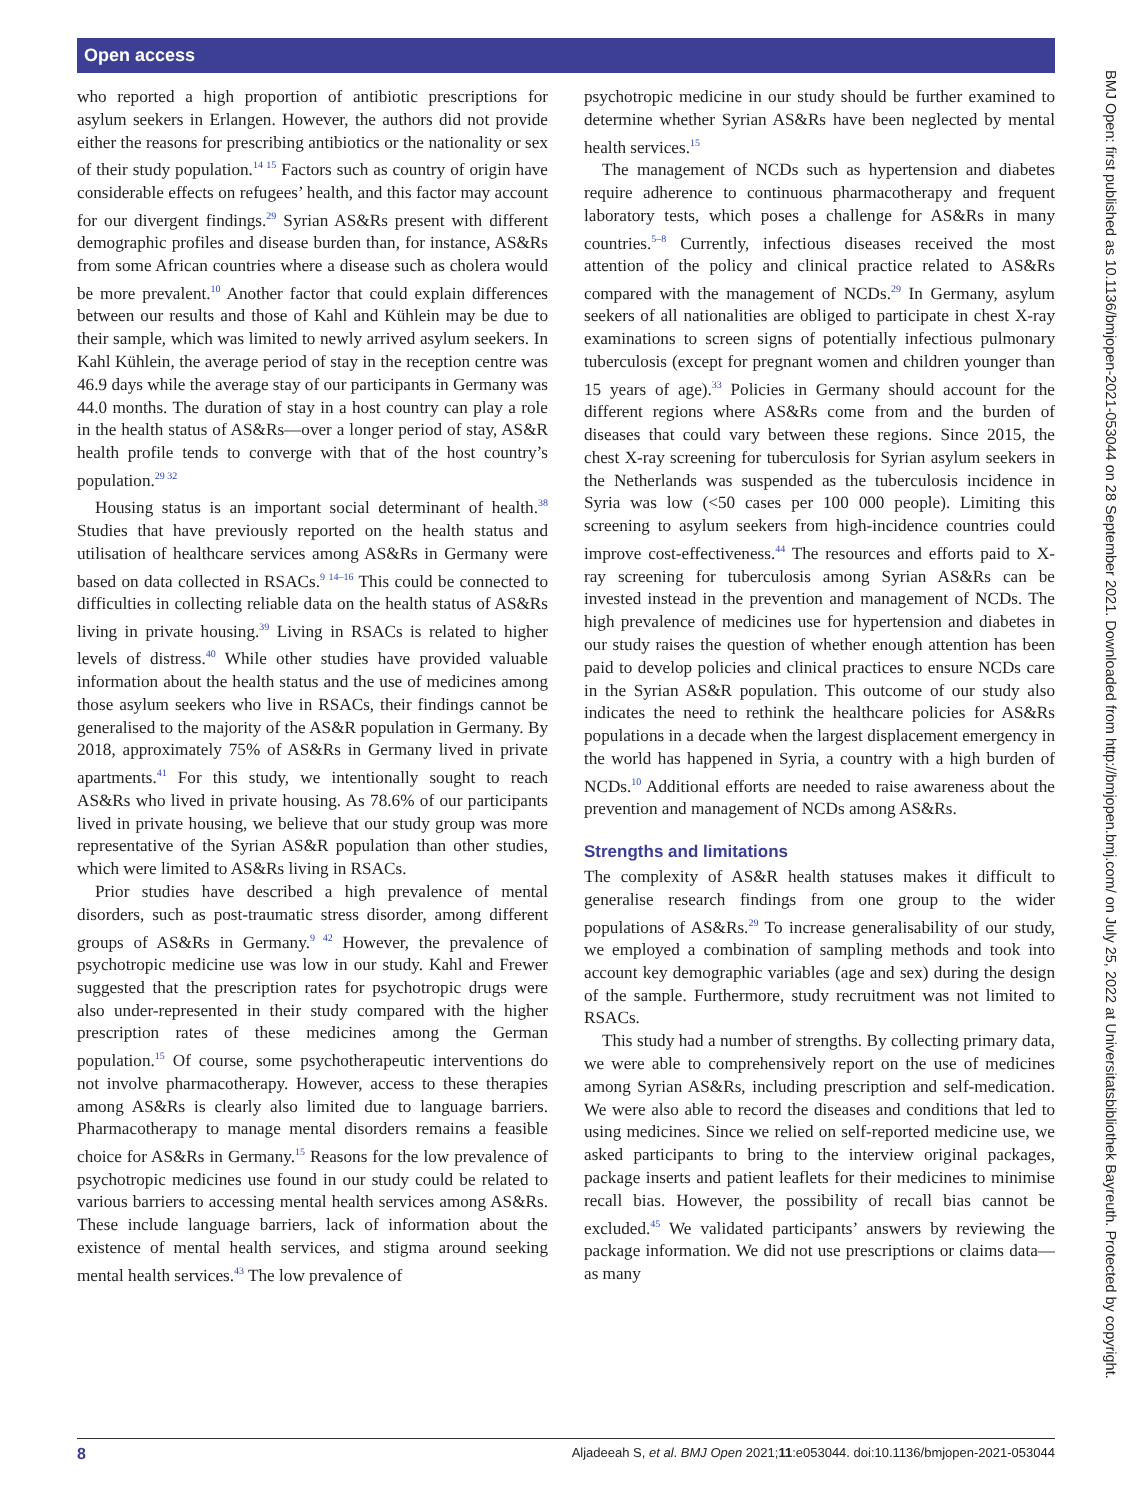Open access
who reported a high proportion of antibiotic prescriptions for asylum seekers in Erlangen. However, the authors did not provide either the reasons for prescribing antibiotics or the nationality or sex of their study population.<sup>14 15</sup> Factors such as country of origin have considerable effects on refugees’ health, and this factor may account for our divergent findings.<sup>29</sup> Syrian AS&Rs present with different demographic profiles and disease burden than, for instance, AS&Rs from some African countries where a disease such as cholera would be more prevalent.<sup>10</sup> Another factor that could explain differences between our results and those of Kahl and Kühlein may be due to their sample, which was limited to newly arrived asylum seekers. In Kahl Kühlein, the average period of stay in the reception centre was 46.9 days while the average stay of our participants in Germany was 44.0 months. The duration of stay in a host country can play a role in the health status of AS&Rs—over a longer period of stay, AS&R health profile tends to converge with that of the host country’s population.<sup>29 32</sup>
Housing status is an important social determinant of health.<sup>38</sup> Studies that have previously reported on the health status and utilisation of healthcare services among AS&Rs in Germany were based on data collected in RSACs.<sup>9 14–16</sup> This could be connected to difficulties in collecting reliable data on the health status of AS&Rs living in private housing.<sup>39</sup> Living in RSACs is related to higher levels of distress.<sup>40</sup> While other studies have provided valuable information about the health status and the use of medicines among those asylum seekers who live in RSACs, their findings cannot be generalised to the majority of the AS&R population in Germany. By 2018, approximately 75% of AS&Rs in Germany lived in private apartments.<sup>41</sup> For this study, we intentionally sought to reach AS&Rs who lived in private housing. As 78.6% of our participants lived in private housing, we believe that our study group was more representative of the Syrian AS&R population than other studies, which were limited to AS&Rs living in RSACs.
Prior studies have described a high prevalence of mental disorders, such as post-traumatic stress disorder, among different groups of AS&Rs in Germany.<sup>9 42</sup> However, the prevalence of psychotropic medicine use was low in our study. Kahl and Frewer suggested that the prescription rates for psychotropic drugs were also under-represented in their study compared with the higher prescription rates of these medicines among the German population.<sup>15</sup> Of course, some psychotherapeutic interventions do not involve pharmacotherapy. However, access to these therapies among AS&Rs is clearly also limited due to language barriers. Pharmacotherapy to manage mental disorders remains a feasible choice for AS&Rs in Germany.<sup>15</sup> Reasons for the low prevalence of psychotropic medicines use found in our study could be related to various barriers to accessing mental health services among AS&Rs. These include language barriers, lack of information about the existence of mental health services, and stigma around seeking mental health services.<sup>43</sup> The low prevalence of
psychotropic medicine in our study should be further examined to determine whether Syrian AS&Rs have been neglected by mental health services.<sup>15</sup>
The management of NCDs such as hypertension and diabetes require adherence to continuous pharmacotherapy and frequent laboratory tests, which poses a challenge for AS&Rs in many countries.<sup>5–8</sup> Currently, infectious diseases received the most attention of the policy and clinical practice related to AS&Rs compared with the management of NCDs.<sup>29</sup> In Germany, asylum seekers of all nationalities are obliged to participate in chest X-ray examinations to screen signs of potentially infectious pulmonary tuberculosis (except for pregnant women and children younger than 15 years of age).<sup>33</sup> Policies in Germany should account for the different regions where AS&Rs come from and the burden of diseases that could vary between these regions. Since 2015, the chest X-ray screening for tuberculosis for Syrian asylum seekers in the Netherlands was suspended as the tuberculosis incidence in Syria was low (<50 cases per 100 000 people). Limiting this screening to asylum seekers from high-incidence countries could improve cost-effectiveness.<sup>44</sup> The resources and efforts paid to X-ray screening for tuberculosis among Syrian AS&Rs can be invested instead in the prevention and management of NCDs. The high prevalence of medicines use for hypertension and diabetes in our study raises the question of whether enough attention has been paid to develop policies and clinical practices to ensure NCDs care in the Syrian AS&R population. This outcome of our study also indicates the need to rethink the healthcare policies for AS&Rs populations in a decade when the largest displacement emergency in the world has happened in Syria, a country with a high burden of NCDs.<sup>10</sup> Additional efforts are needed to raise awareness about the prevention and management of NCDs among AS&Rs.
Strengths and limitations
The complexity of AS&R health statuses makes it difficult to generalise research findings from one group to the wider populations of AS&Rs.<sup>29</sup> To increase generalisability of our study, we employed a combination of sampling methods and took into account key demographic variables (age and sex) during the design of the sample. Furthermore, study recruitment was not limited to RSACs.
This study had a number of strengths. By collecting primary data, we were able to comprehensively report on the use of medicines among Syrian AS&Rs, including prescription and self-medication. We were also able to record the diseases and conditions that led to using medicines. Since we relied on self-reported medicine use, we asked participants to bring to the interview original packages, package inserts and patient leaflets for their medicines to minimise recall bias. However, the possibility of recall bias cannot be excluded.<sup>45</sup> We validated participants’ answers by reviewing the package information. We did not use prescriptions or claims data—as many
BMJ Open: first published as 10.1136/bmjopen-2021-053044 on 28 September 2021. Downloaded from http://bmjopen.bmj.com/ on July 25, 2022 at Universitatsbibliothek Bayreuth. Protected by copyright.
8 Aljadeeah S, et al. BMJ Open 2021;11:e053044. doi:10.1136/bmjopen-2021-053044